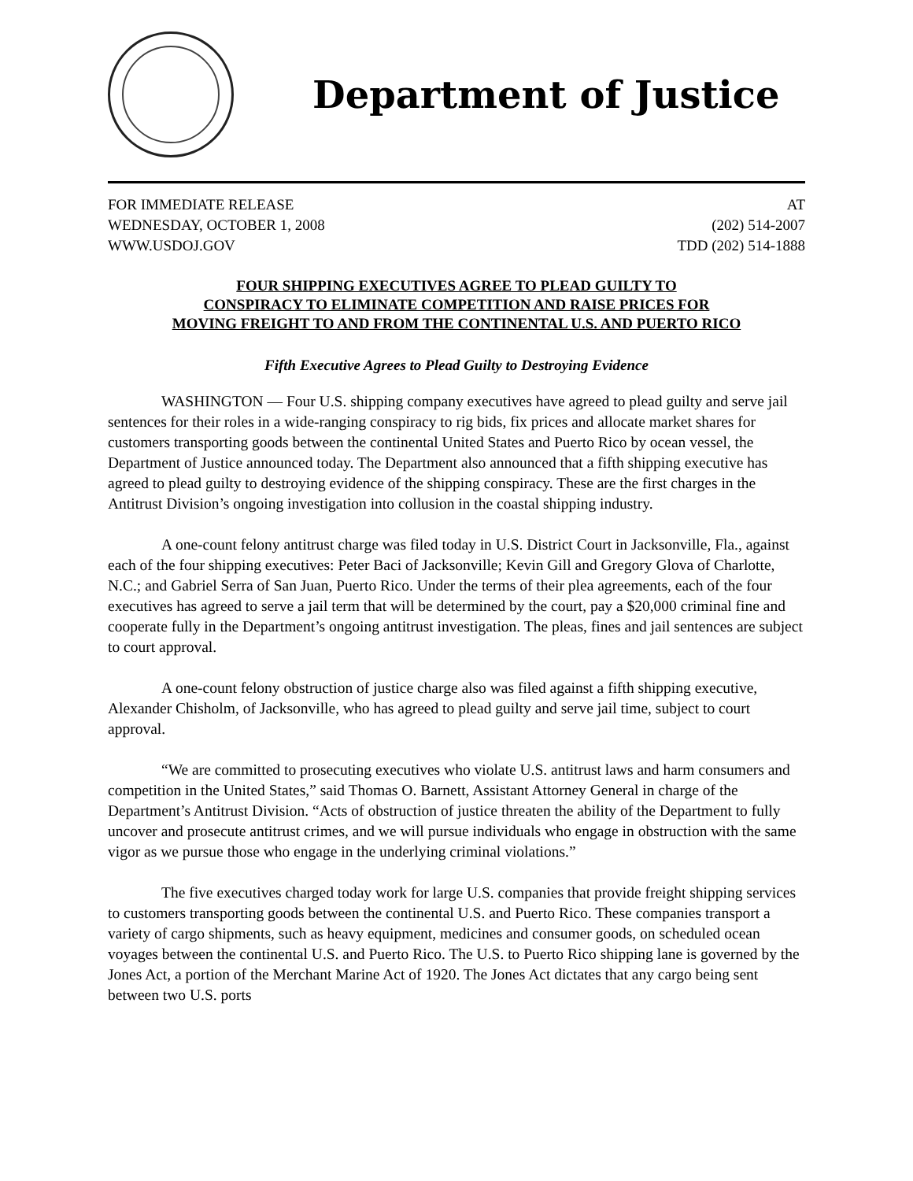Department of Justice
FOR IMMEDIATE RELEASE AT
WEDNESDAY, OCTOBER 1, 2008 (202) 514-2007
WWW.USDOJ.GOV TDD (202) 514-1888
FOUR SHIPPING EXECUTIVES AGREE TO PLEAD GUILTY TO
CONSPIRACY TO ELIMINATE COMPETITION AND RAISE PRICES FOR
MOVING FREIGHT TO AND FROM THE CONTINENTAL U.S. AND PUERTO RICO
Fifth Executive Agrees to Plead Guilty to Destroying Evidence
WASHINGTON — Four U.S. shipping company executives have agreed to plead guilty and serve jail sentences for their roles in a wide-ranging conspiracy to rig bids, fix prices and allocate market shares for customers transporting goods between the continental United States and Puerto Rico by ocean vessel, the Department of Justice announced today. The Department also announced that a fifth shipping executive has agreed to plead guilty to destroying evidence of the shipping conspiracy. These are the first charges in the Antitrust Division’s ongoing investigation into collusion in the coastal shipping industry.
A one-count felony antitrust charge was filed today in U.S. District Court in Jacksonville, Fla., against each of the four shipping executives: Peter Baci of Jacksonville; Kevin Gill and Gregory Glova of Charlotte, N.C.; and Gabriel Serra of San Juan, Puerto Rico. Under the terms of their plea agreements, each of the four executives has agreed to serve a jail term that will be determined by the court, pay a $20,000 criminal fine and cooperate fully in the Department’s ongoing antitrust investigation. The pleas, fines and jail sentences are subject to court approval.
A one-count felony obstruction of justice charge also was filed against a fifth shipping executive, Alexander Chisholm, of Jacksonville, who has agreed to plead guilty and serve jail time, subject to court approval.
“We are committed to prosecuting executives who violate U.S. antitrust laws and harm consumers and competition in the United States,” said Thomas O. Barnett, Assistant Attorney General in charge of the Department’s Antitrust Division. “Acts of obstruction of justice threaten the ability of the Department to fully uncover and prosecute antitrust crimes, and we will pursue individuals who engage in obstruction with the same vigor as we pursue those who engage in the underlying criminal violations.”
The five executives charged today work for large U.S. companies that provide freight shipping services to customers transporting goods between the continental U.S. and Puerto Rico. These companies transport a variety of cargo shipments, such as heavy equipment, medicines and consumer goods, on scheduled ocean voyages between the continental U.S. and Puerto Rico. The U.S. to Puerto Rico shipping lane is governed by the Jones Act, a portion of the Merchant Marine Act of 1920. The Jones Act dictates that any cargo being sent between two U.S. ports